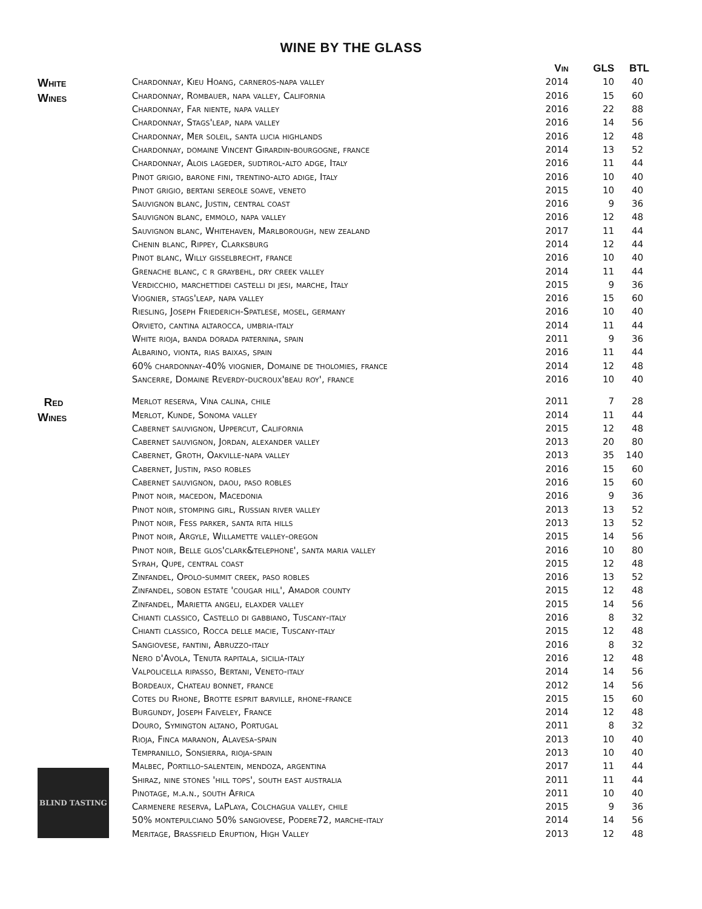WINE BY THE GLASS
| | | Vin | GLS | BTL |
| --- | --- | --- | --- | --- |
| White Wines | Chardonnay, Kieu Hoang, carneros-napa valley | 2014 | 10 | 40 |
| | Chardonnay, Rombauer, napa valley, California | 2016 | 15 | 60 |
| | Chardonnay, Far niente, napa valley | 2016 | 22 | 88 |
| | Chardonnay, Stags'leap, napa valley | 2016 | 14 | 56 |
| | Chardonnay, Mer soleil, santa lucia highlands | 2016 | 12 | 48 |
| | Chardonnay, domaine Vincent Girardin-bourgogne, france | 2014 | 13 | 52 |
| | Chardonnay, Alois lageder, sudtirol-alto adge, Italy | 2016 | 11 | 44 |
| | Pinot grigio, barone fini, trentino-alto adige, Italy | 2016 | 10 | 40 |
| | Pinot grigio, bertani sereole soave, veneto | 2015 | 10 | 40 |
| | Sauvignon blanc, Justin, central coast | 2016 | 9 | 36 |
| | Sauvignon blanc, emmolo, napa valley | 2016 | 12 | 48 |
| | Sauvignon blanc, Whitehaven, Marlborough, new zealand | 2017 | 11 | 44 |
| | Chenin blanc, Rippey, Clarksburg | 2014 | 12 | 44 |
| | Pinot blanc, Willy gisselbrecht, france | 2016 | 10 | 40 |
| | Grenache blanc, c r graybehl, dry creek valley | 2014 | 11 | 44 |
| | Verdicchio, marchettidei castelli di jesi, marche, Italy | 2015 | 9 | 36 |
| | Viognier, stags'leap, napa valley | 2016 | 15 | 60 |
| | Riesling, Joseph Friederich-Spatlese, mosel, germany | 2016 | 10 | 40 |
| | Orvieto, cantina altarocca, umbria-italy | 2014 | 11 | 44 |
| | White rioja, banda dorada paternina, spain | 2011 | 9 | 36 |
| | Albarino, vionta, rias baixas, spain | 2016 | 11 | 44 |
| | 60% chardonnay-40% viognier, Domaine de tholomies, france | 2014 | 12 | 48 |
| | Sancerre, Domaine Reverdy-ducroux'beau roy', france | 2016 | 10 | 40 |
| Red Wines | Merlot reserva, Vina calina, chile | 2011 | 7 | 28 |
| | Merlot, Kunde, Sonoma valley | 2014 | 11 | 44 |
| | Cabernet sauvignon, Uppercut, California | 2015 | 12 | 48 |
| | Cabernet sauvignon, Jordan, alexander valley | 2013 | 20 | 80 |
| | Cabernet, Groth, Oakville-napa valley | 2013 | 35 | 140 |
| | Cabernet, Justin, paso robles | 2016 | 15 | 60 |
| | Cabernet sauvignon, daou, paso robles | 2016 | 15 | 60 |
| | Pinot noir, macedon, Macedonia | 2016 | 9 | 36 |
| | Pinot noir, stomping girl, Russian river valley | 2013 | 13 | 52 |
| | Pinot noir, Fess parker, santa rita hills | 2013 | 13 | 52 |
| | Pinot noir, Argyle, Willamette valley-oregon | 2015 | 14 | 56 |
| | Pinot noir, Belle glos'clark&telephone', santa maria valley | 2016 | 10 | 80 |
| | Syrah, Qupe, central coast | 2015 | 12 | 48 |
| | Zinfandel, Opolo-summit creek, paso robles | 2016 | 13 | 52 |
| | Zinfandel, sobon estate 'cougar hill', Amador county | 2015 | 12 | 48 |
| | Zinfandel, Marietta angeli, elaxder valley | 2015 | 14 | 56 |
| | Chianti classico, Castello di gabbiano, Tuscany-italy | 2016 | 8 | 32 |
| | Chianti classico, Rocca delle macie, Tuscany-italy | 2015 | 12 | 48 |
| | Sangiovese, fantini, Abruzzo-italy | 2016 | 8 | 32 |
| | Nero d'Avola, Tenuta rapitala, sicilia-italy | 2016 | 12 | 48 |
| | Valpolicella ripasso, Bertani, Veneto-italy | 2014 | 14 | 56 |
| | Bordeaux, Chateau bonnet, france | 2012 | 14 | 56 |
| | Cotes du Rhone, Brotte esprit barville, rhone-france | 2015 | 15 | 60 |
| | Burgundy, Joseph Faiveley, France | 2014 | 12 | 48 |
| | Douro, Symington altano, Portugal | 2011 | 8 | 32 |
| | Rioja, Finca maranon, Alavesa-spain | 2013 | 10 | 40 |
| | Tempranillo, Sonsierra, rioja-spain | 2013 | 10 | 40 |
| | Malbec, Portillo-salentein, mendoza, argentina | 2017 | 11 | 44 |
| BLIND TASTING | Shiraz, nine stones 'hill tops', south east australia | 2011 | 11 | 44 |
| | Pinotage, m.a.n., south Africa | 2011 | 10 | 40 |
| | Carmenere reserva, LaPlaya, Colchagua valley, chile | 2015 | 9 | 36 |
| | 50% montepulciano 50% sangiovese, Podere72, marche-italy | 2014 | 14 | 56 |
| | Meritage, Brassfield Eruption, High Valley | 2013 | 12 | 48 |